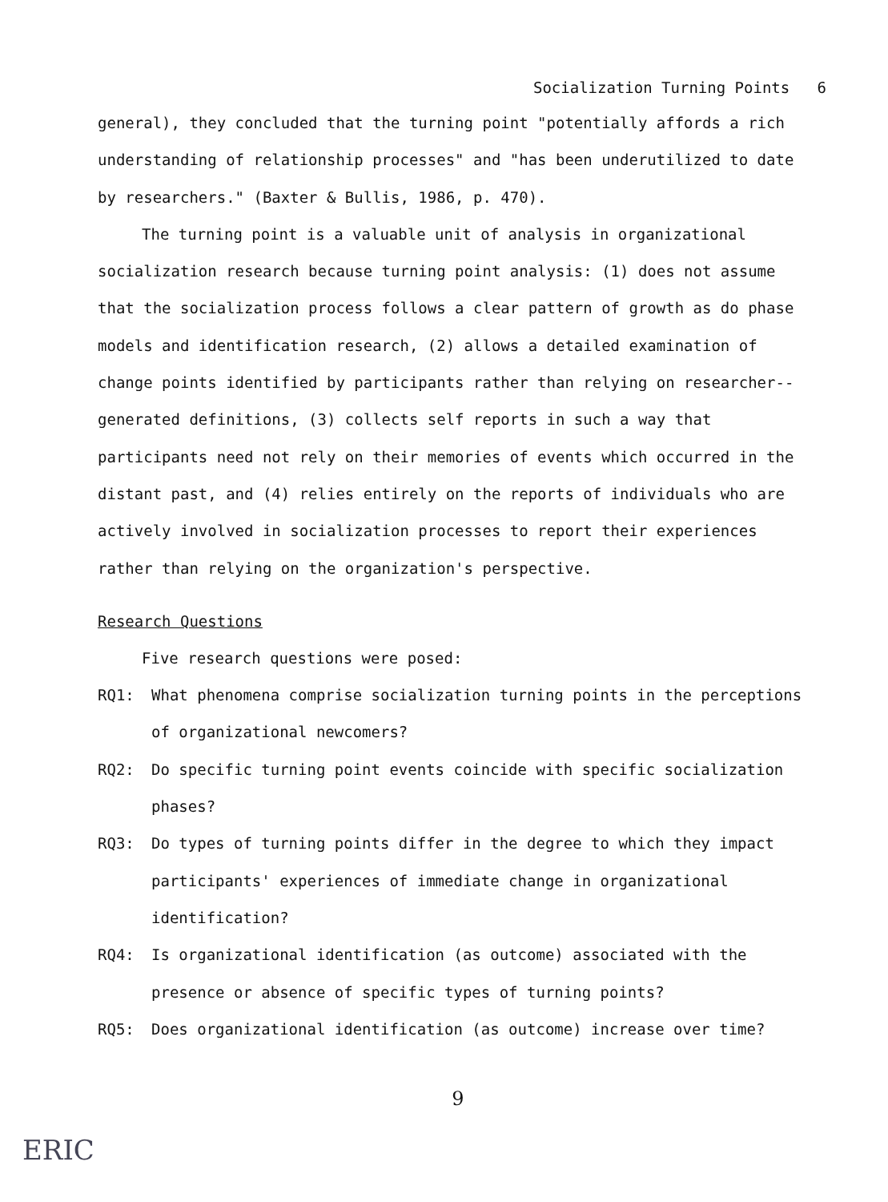Socialization Turning Points 6
general), they concluded that the turning point "potentially affords a rich understanding of relationship processes" and "has been underutilized to date by researchers." (Baxter & Bullis, 1986, p. 470).
The turning point is a valuable unit of analysis in organizational socialization research because turning point analysis: (1) does not assume that the socialization process follows a clear pattern of growth as do phase models and identification research, (2) allows a detailed examination of change points identified by participants rather than relying on researcher--generated definitions, (3) collects self reports in such a way that participants need not rely on their memories of events which occurred in the distant past, and (4) relies entirely on the reports of individuals who are actively involved in socialization processes to report their experiences rather than relying on the organization's perspective.
Research Questions
Five research questions were posed:
RQ1: What phenomena comprise socialization turning points in the perceptions of organizational newcomers?
RQ2: Do specific turning point events coincide with specific socialization phases?
RQ3: Do types of turning points differ in the degree to which they impact participants' experiences of immediate change in organizational identification?
RQ4: Is organizational identification (as outcome) associated with the presence or absence of specific types of turning points?
RQ5: Does organizational identification (as outcome) increase over time?
9
ERIC